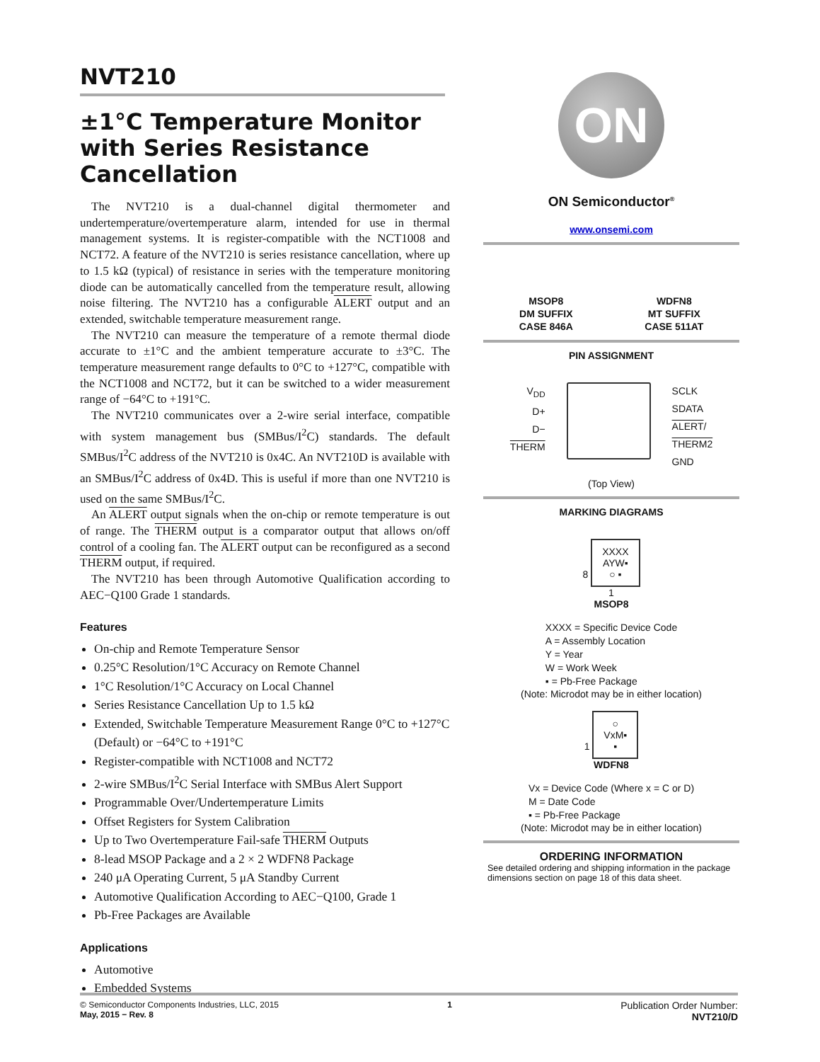NVT210
±1°C Temperature Monitor with Series Resistance Cancellation
The NVT210 is a dual-channel digital thermometer and undertemperature/overtemperature alarm, intended for use in thermal management systems. It is register-compatible with the NCT1008 and NCT72. A feature of the NVT210 is series resistance cancellation, where up to 1.5 kΩ (typical) of resistance in series with the temperature monitoring diode can be automatically cancelled from the temperature result, allowing noise filtering. The NVT210 has a configurable ALERT output and an extended, switchable temperature measurement range.
The NVT210 can measure the temperature of a remote thermal diode accurate to ±1°C and the ambient temperature accurate to ±3°C. The temperature measurement range defaults to 0°C to +127°C, compatible with the NCT1008 and NCT72, but it can be switched to a wider measurement range of −64°C to +191°C.
The NVT210 communicates over a 2-wire serial interface, compatible with system management bus (SMBus/I<sup>2</sup>C) standards. The default SMBus/I<sup>2</sup>C address of the NVT210 is 0x4C. An NVT210D is available with an SMBus/I<sup>2</sup>C address of 0x4D. This is useful if more than one NVT210 is used on the same SMBus/I<sup>2</sup>C.
An ALERT output signals when the on-chip or remote temperature is out of range. The THERM output is a comparator output that allows on/off control of a cooling fan. The ALERT output can be reconfigured as a second THERM output, if required.
The NVT210 has been through Automotive Qualification according to AEC−Q100 Grade 1 standards.
Features
On-chip and Remote Temperature Sensor
0.25°C Resolution/1°C Accuracy on Remote Channel
1°C Resolution/1°C Accuracy on Local Channel
Series Resistance Cancellation Up to 1.5 kΩ
Extended, Switchable Temperature Measurement Range 0°C to +127°C (Default) or −64°C to +191°C
Register-compatible with NCT1008 and NCT72
2-wire SMBus/I<sup>2</sup>C Serial Interface with SMBus Alert Support
Programmable Over/Undertemperature Limits
Offset Registers for System Calibration
Up to Two Overtemperature Fail-safe THERM Outputs
8-lead MSOP Package and a 2 × 2 WDFN8 Package
240 μA Operating Current, 5 μA Standby Current
Automotive Qualification According to AEC−Q100, Grade 1
Pb-Free Packages are Available
Applications
Automotive
Embedded Systems
ON
ON Semiconductor<sup>®</sup>
www.onsemi.com
MSOP8
DM SUFFIX
CASE 846A
WDFN8
MT SUFFIX
CASE 511AT
PIN ASSIGNMENT
V<sub>DD</sub>
D+
D−
THERM
SCLK
SDATA
ALERT/
THERM2
GND
(Top View)
MARKING DIAGRAMS
8 XXXX
AYW▪
○ ▪
1
MSOP8
XXXX = Specific Device Code
A = Assembly Location
Y = Year
W = Work Week
▪ = Pb-Free Package
(Note: Microdot may be in either location)
1 ○
VxM▪
▪
WDFN8
Vx = Device Code (Where x = C or D)
M = Date Code
▪ = Pb-Free Package
(Note: Microdot may be in either location)
ORDERING INFORMATION
See detailed ordering and shipping information in the package dimensions section on page 18 of this data sheet.
© Semiconductor Components Industries, LLC, 2015
May, 2015 − Rev. 8
1
Publication Order Number:
NVT210/D